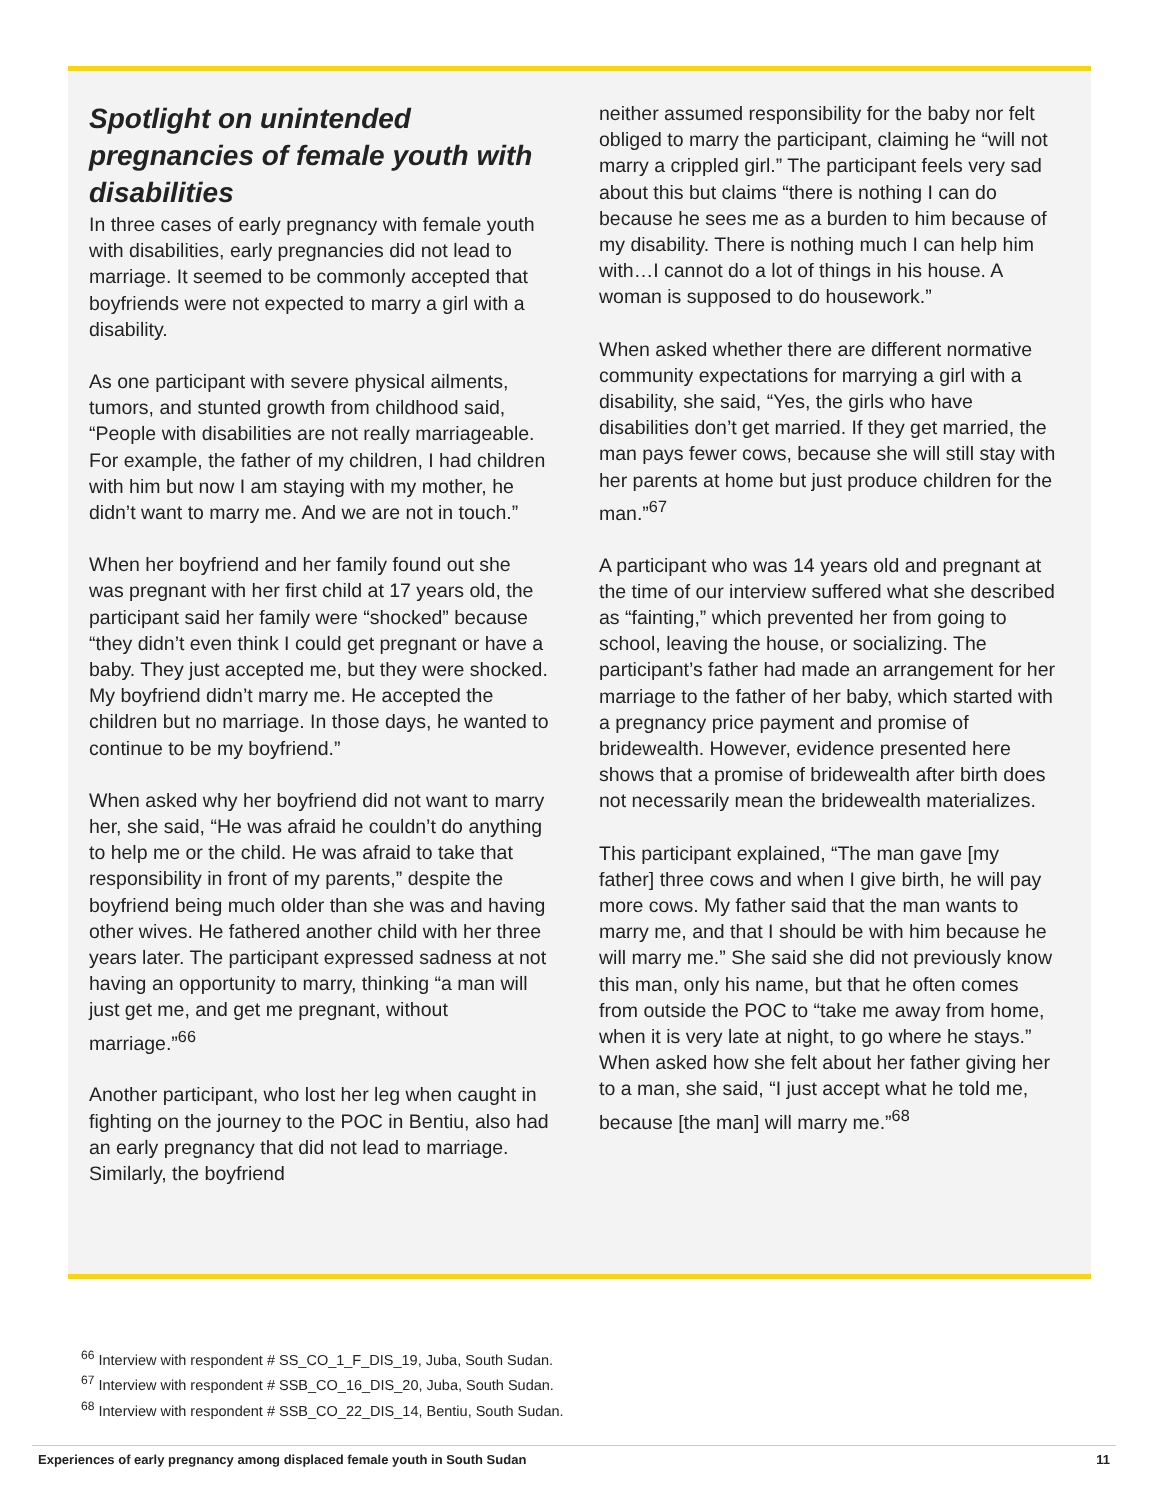Spotlight on unintended pregnancies of female youth with disabilities
In three cases of early pregnancy with female youth with disabilities, early pregnancies did not lead to marriage. It seemed to be commonly accepted that boyfriends were not expected to marry a girl with a disability.
As one participant with severe physical ailments, tumors, and stunted growth from childhood said, “People with disabilities are not really marriageable. For example, the father of my children, I had children with him but now I am staying with my mother, he didn’t want to marry me. And we are not in touch.”
When her boyfriend and her family found out she was pregnant with her first child at 17 years old, the participant said her family were “shocked” because “they didn’t even think I could get pregnant or have a baby. They just accepted me, but they were shocked. My boyfriend didn’t marry me. He accepted the children but no marriage. In those days, he wanted to continue to be my boyfriend.”
When asked why her boyfriend did not want to marry her, she said, “He was afraid he couldn’t do anything to help me or the child. He was afraid to take that responsibility in front of my parents,” despite the boyfriend being much older than she was and having other wives. He fathered another child with her three years later. The participant expressed sadness at not having an opportunity to marry, thinking “a man will just get me, and get me pregnant, without marriage.”<sup>66</sup>
Another participant, who lost her leg when caught in fighting on the journey to the POC in Bentiu, also had an early pregnancy that did not lead to marriage. Similarly, the boyfriend
neither assumed responsibility for the baby nor felt obliged to marry the participant, claiming he “will not marry a crippled girl.” The participant feels very sad about this but claims “there is nothing I can do because he sees me as a burden to him because of my disability. There is nothing much I can help him with…I cannot do a lot of things in his house. A woman is supposed to do housework.”
When asked whether there are different normative community expectations for marrying a girl with a disability, she said, “Yes, the girls who have disabilities don’t get married. If they get married, the man pays fewer cows, because she will still stay with her parents at home but just produce children for the man.”<sup>67</sup>
A participant who was 14 years old and pregnant at the time of our interview suffered what she described as “fainting,” which prevented her from going to school, leaving the house, or socializing. The participant’s father had made an arrangement for her marriage to the father of her baby, which started with a pregnancy price payment and promise of bridewealth. However, evidence presented here shows that a promise of bridewealth after birth does not necessarily mean the bridewealth materializes.
This participant explained, “The man gave [my father] three cows and when I give birth, he will pay more cows. My father said that the man wants to marry me, and that I should be with him because he will marry me.” She said she did not previously know this man, only his name, but that he often comes from outside the POC to “take me away from home, when it is very late at night, to go where he stays.” When asked how she felt about her father giving her to a man, she said, “I just accept what he told me, because [the man] will marry me.”<sup>68</sup>
<sup>66</sup> Interview with respondent # SS_CO_1_F_DIS_19, Juba, South Sudan.
<sup>67</sup> Interview with respondent # SSB_CO_16_DIS_20, Juba, South Sudan.
<sup>68</sup> Interview with respondent # SSB_CO_22_DIS_14, Bentiu, South Sudan.
Experiences of early pregnancy among displaced female youth in South Sudan 11